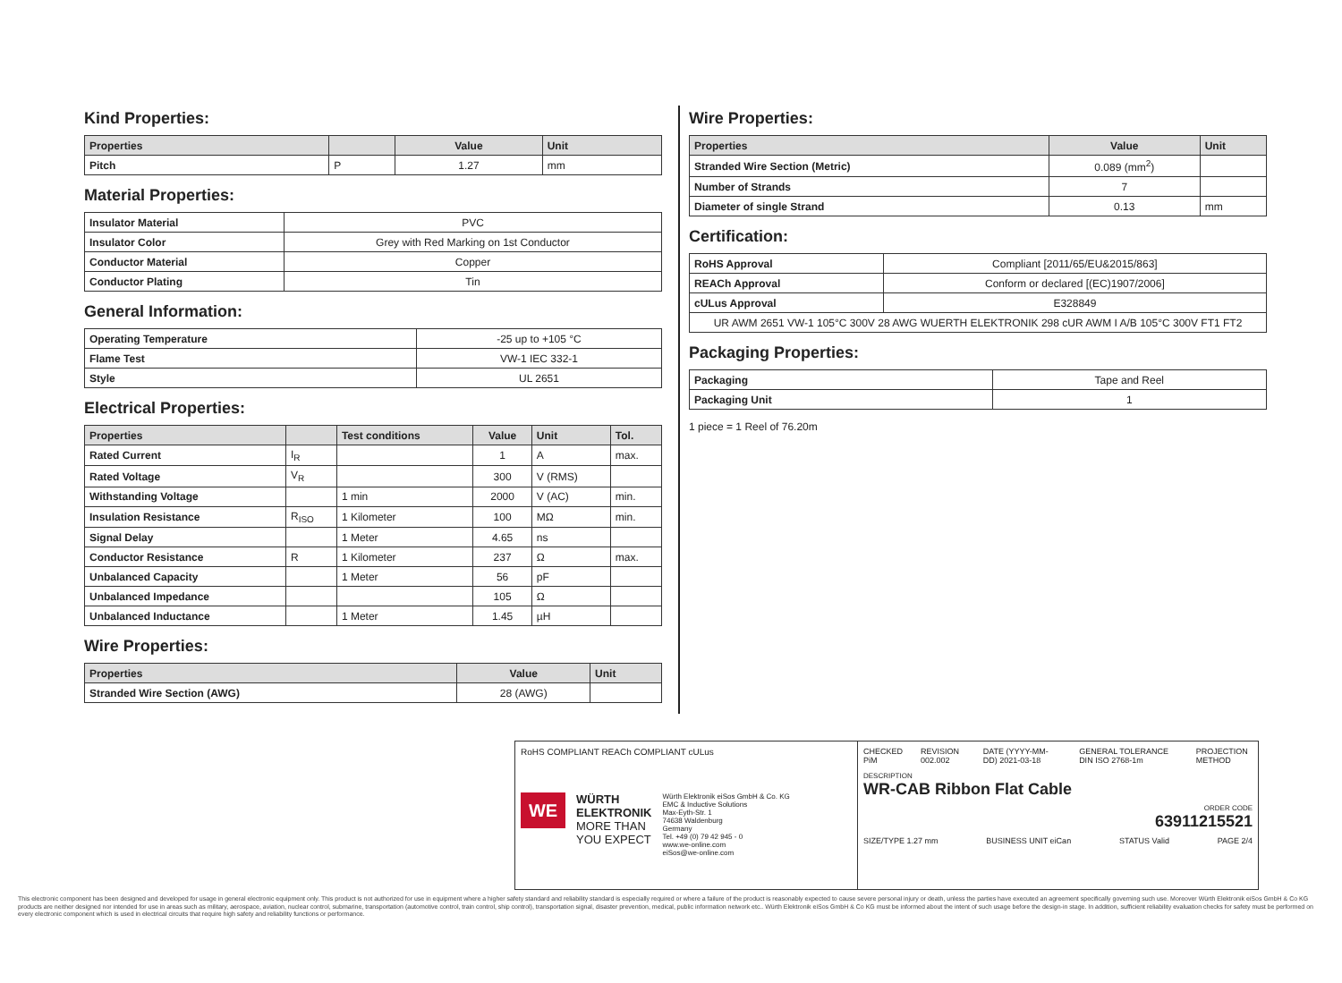Kind Properties:
| Properties | | Value | Unit |
| --- | --- | --- | --- |
| Pitch | P | 1.27 | mm |
Material Properties:
| Insulator Material | PVC |
| Insulator Color | Grey with Red Marking on 1st Conductor |
| Conductor Material | Copper |
| Conductor Plating | Tin |
General Information:
| Operating Temperature | -25 up to +105 °C |
| Flame Test | VW-1 IEC 332-1 |
| Style | UL 2651 |
Electrical Properties:
| Properties | | Test conditions | Value | Unit | Tol. |
| --- | --- | --- | --- | --- | --- |
| Rated Current | I<sub>R</sub> | | 1 | A | max. |
| Rated Voltage | V<sub>R</sub> | | 300 | V (RMS) | |
| Withstanding Voltage | | 1 min | 2000 | V (AC) | min. |
| Insulation Resistance | R<sub>ISO</sub> | 1 Kilometer | 100 | MΩ | min. |
| Signal Delay | | 1 Meter | 4.65 | ns | |
| Conductor Resistance | R | 1 Kilometer | 237 | Ω | max. |
| Unbalanced Capacity | | 1 Meter | 56 | pF | |
| Unbalanced Impedance | | | 105 | Ω | |
| Unbalanced Inductance | | 1 Meter | 1.45 | µH | |
Wire Properties:
| Properties | Value | Unit |
| --- | --- | --- |
| Stranded Wire Section (AWG) | 28 (AWG) | |
Wire Properties:
| Properties | Value | Unit |
| --- | --- | --- |
| Stranded Wire Section (Metric) | 0.089 (mm<sup>2</sup>) | |
| Number of Strands | 7 | |
| Diameter of single Strand | 0.13 | mm |
Certification:
| RoHS Approval | Compliant [2011/65/EU&2015/863] |
| REACh Approval | Conform or declared [(EC)1907/2006] |
| cULus Approval | E328849 |
| UR AWM 2651 VW-1 105°C 300V 28 AWG WUERTH ELEKTRONIK 298 cUR AWM I A/B 105°C 300V FT1 FT2 | |
Packaging Properties:
| Packaging | Tape and Reel |
| Packaging Unit | 1 |
1 piece = 1 Reel of 76.20m
RoHS COMPLIANT REACh COMPLIANT cULus
WE
WÜRTH
ELEKTRONIK
MORE THAN
YOU EXPECT
Würth Elektronik eiSos GmbH & Co. KG
EMC & Inductive Solutions
Max-Eyth-Str. 1
74638 Waldenburg
Germany
Tel. +49 (0) 79 42 945 - 0
www.we-online.com
eiSos@we-online.com
CHECKED PiM REVISION 002.002 DATE (YYYY-MM-DD) 2021-03-18 GENERAL TOLERANCE DIN ISO 2768-1m PROJECTION METHOD
DESCRIPTION
WR-CAB Ribbon Flat Cable
ORDER CODE
63911215521
SIZE/TYPE 1.27 mm BUSINESS UNIT eiCan STATUS Valid PAGE 2/4
This electronic component has been designed and developed for usage in general electronic equipment only. This product is not authorized for use in equipment where a higher safety standard and reliability standard is especially required or where a failure of the product is reasonably expected to cause severe personal injury or death, unless the parties have executed an agreement specifically governing such use. Moreover Würth Elektronik eiSos GmbH & Co KG products are neither designed nor intended for use in areas such as military, aerospace, aviation, nuclear control, submarine, transportation (automotive control, train control, ship control), transportation signal, disaster prevention, medical, public information network etc.. Würth Elektronik eiSos GmbH & Co KG must be informed about the intent of such usage before the design-in stage. In addition, sufficient reliability evaluation checks for safety must be performed on every electronic component which is used in electrical circuits that require high safety and reliability functions or performance.